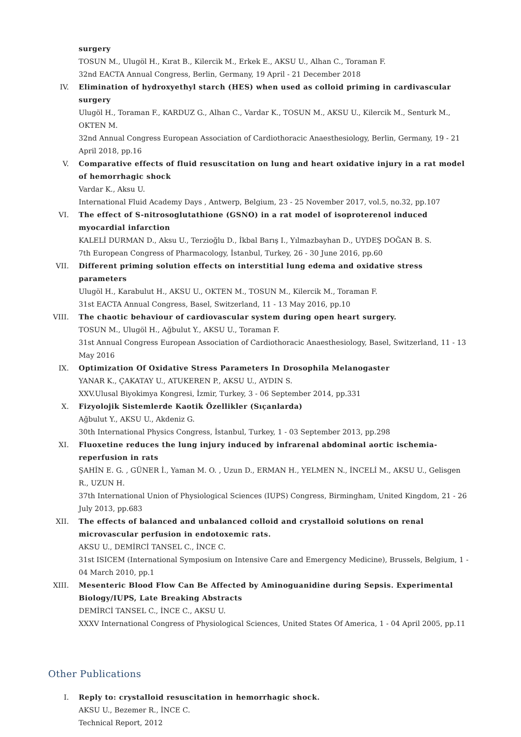surgery
TOSUN M., Ulugöl H., Kırat B., Kilercik M., Erkek E., AKSU U., Alhan C., Toraman F.
32nd EACTA Annual Congress, Berlin, Germany, 19 April - 21 December 2018
IV. Elimination of hydroxyethyl starch (HES) when used as colloid priming in cardivascular surgery
Ulugöl H., Toraman F., KARDUZ G., Alhan C., Vardar K., TOSUN M., AKSU U., Kilercik M., Senturk M., OKTEN M.
32nd Annual Congress European Association of Cardiothoracic Anaesthesiology, Berlin, Germany, 19 - 21 April 2018, pp.16
V. Comparative effects of fluid resuscitation on lung and heart oxidative injury in a rat model of hemorrhagic shock
Vardar K., Aksu U.
International Fluid Academy Days , Antwerp, Belgium, 23 - 25 November 2017, vol.5, no.32, pp.107
VI. The effect of S-nitrosoglutathione (GSNO) in a rat model of isoproterenol induced myocardial infarction
KALELİ DURMAN D., Aksu U., Terzioğlu D., İkbal Barış I., Yılmazbayhan D., UYDEŞ DOĞAN B. S.
7th European Congress of Pharmacology, İstanbul, Turkey, 26 - 30 June 2016, pp.60
VII. Different priming solution effects on interstitial lung edema and oxidative stress parameters
Ulugöl H., Karabulut H., AKSU U., OKTEN M., TOSUN M., Kilercik M., Toraman F.
31st EACTA Annual Congress, Basel, Switzerland, 11 - 13 May 2016, pp.10
VIII.
The chaotic behaviour of cardiovascular system during open heart surgery.
TOSUN M., Ulugöl H., Ağbulut Y., AKSU U., Toraman F.
31st Annual Congress European Association of Cardiothoracic Anaesthesiology, Basel, Switzerland, 11 - 13 May 2016
IX. Optimization Of Oxidative Stress Parameters In Drosophila Melanogaster
YANAR K., ÇAKATAY U., ATUKEREN P., AKSU U., AYDIN S.
XXV.Ulusal Biyokimya Kongresi, İzmir, Turkey, 3 - 06 September 2014, pp.331
X. Fizyolojik Sistemlerde Kaotik Özellikler (Sıçanlarda)
Ağbulut Y., AKSU U., Akdeniz G.
30th International Physics Congress, İstanbul, Turkey, 1 - 03 September 2013, pp.298
XI. Fluoxetine reduces the lung injury induced by infrarenal abdominal aortic ischemia-reperfusion in rats
ŞAHİN E. G. , GÜNER İ., Yaman M. O. , Uzun D., ERMAN H., YELMEN N., İNCELİ M., AKSU U., Gelisgen R., UZUN H.
37th International Union of Physiological Sciences (IUPS) Congress, Birmingham, United Kingdom, 21 - 26 July 2013, pp.683
XII. The effects of balanced and unbalanced colloid and crystalloid solutions on renal microvascular perfusion in endotoxemic rats.
AKSU U., DEMİRCİ TANSEL C., İNCE C.
31st ISICEM (International Symposium on Intensive Care and Emergency Medicine), Brussels, Belgium, 1 - 04 March 2010, pp.1
XIII.
Mesenteric Blood Flow Can Be Affected by Aminoguanidine during Sepsis. Experimental Biology/IUPS, Late Breaking Abstracts
DEMİRCİ TANSEL C., İNCE C., AKSU U.
XXXV International Congress of Physiological Sciences, United States Of America, 1 - 04 April 2005, pp.11
Other Publications
I. Reply to: crystalloid resuscitation in hemorrhagic shock.
AKSU U., Bezemer R., İNCE C.
Technical Report, 2012